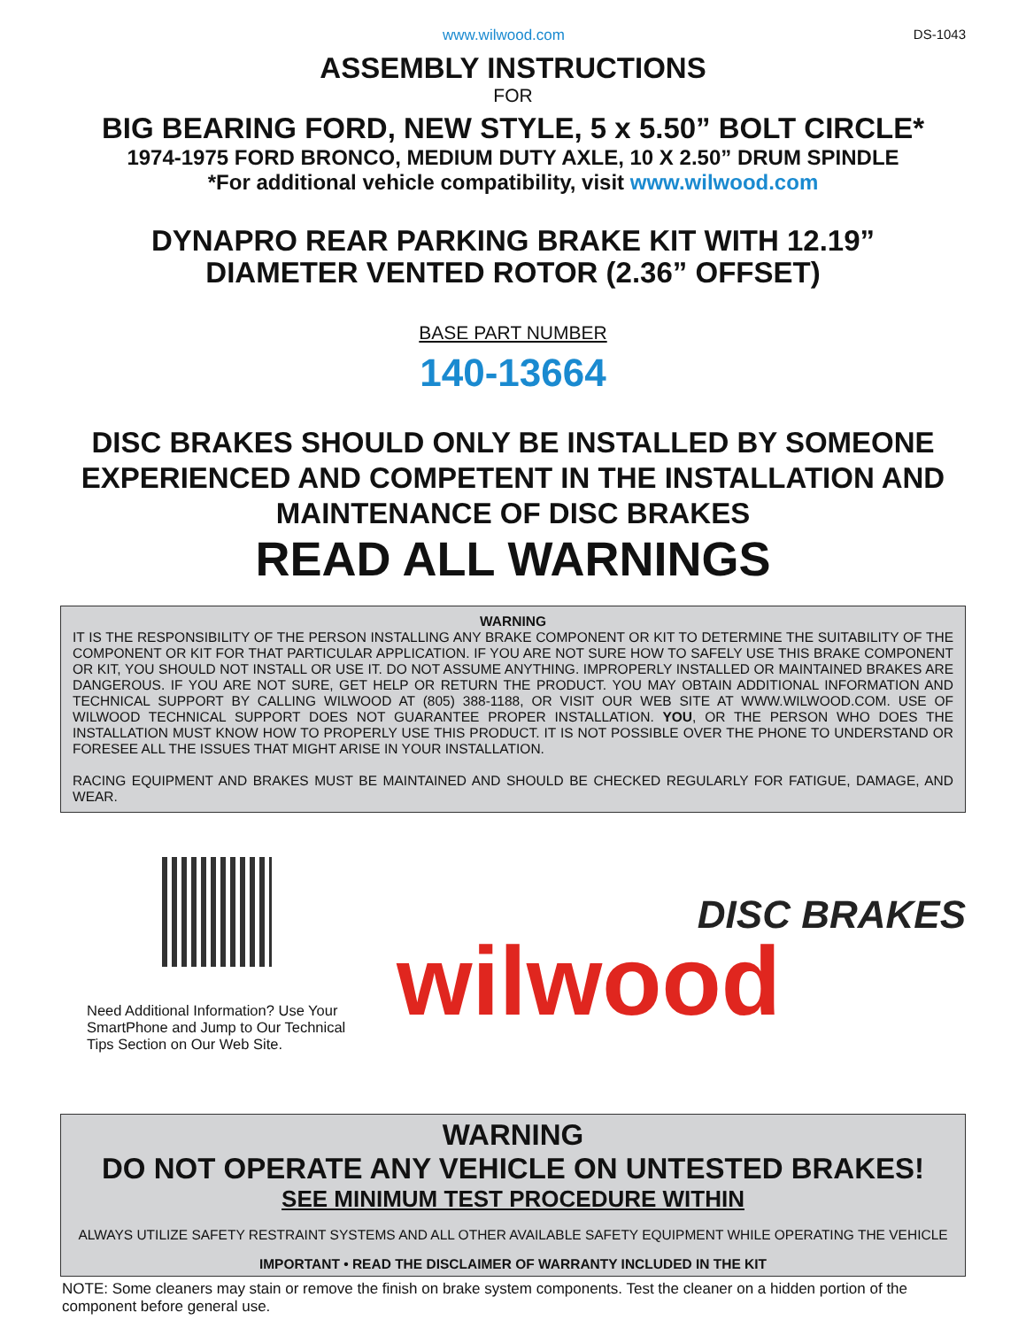www.wilwood.com DS-1043
ASSEMBLY INSTRUCTIONS
FOR
BIG BEARING FORD, NEW STYLE, 5 x 5.50” BOLT CIRCLE*
1974-1975 FORD BRONCO, MEDIUM DUTY AXLE, 10 X 2.50” DRUM SPINDLE
*For additional vehicle compatibility, visit www.wilwood.com
DYNAPRO REAR PARKING BRAKE KIT WITH 12.19”
DIAMETER VENTED ROTOR (2.36” OFFSET)
BASE PART NUMBER
140-13664
DISC BRAKES SHOULD ONLY BE INSTALLED BY SOMEONE EXPERIENCED AND COMPETENT IN THE INSTALLATION AND MAINTENANCE OF DISC BRAKES
READ ALL WARNINGS
WARNING
IT IS THE RESPONSIBILITY OF THE PERSON INSTALLING ANY BRAKE COMPONENT OR KIT TO DETERMINE THE SUITABILITY OF THE COMPONENT OR KIT FOR THAT PARTICULAR APPLICATION. IF YOU ARE NOT SURE HOW TO SAFELY USE THIS BRAKE COMPONENT OR KIT, YOU SHOULD NOT INSTALL OR USE IT. DO NOT ASSUME ANYTHING. IMPROPERLY INSTALLED OR MAINTAINED BRAKES ARE DANGEROUS. IF YOU ARE NOT SURE, GET HELP OR RETURN THE PRODUCT. YOU MAY OBTAIN ADDITIONAL INFORMATION AND TECHNICAL SUPPORT BY CALLING WILWOOD AT (805) 388-1188, OR VISIT OUR WEB SITE AT WWW.WILWOOD.COM. USE OF WILWOOD TECHNICAL SUPPORT DOES NOT GUARANTEE PROPER INSTALLATION. YOU, OR THE PERSON WHO DOES THE INSTALLATION MUST KNOW HOW TO PROPERLY USE THIS PRODUCT. IT IS NOT POSSIBLE OVER THE PHONE TO UNDERSTAND OR FORESEE ALL THE ISSUES THAT MIGHT ARISE IN YOUR INSTALLATION.
RACING EQUIPMENT AND BRAKES MUST BE MAINTAINED AND SHOULD BE CHECKED REGULARLY FOR FATIGUE, DAMAGE, AND WEAR.
Need Additional Information? Use Your SmartPhone and Jump to Our Technical Tips Section on Our Web Site.
DISC BRAKES
wilwood
WARNING
DO NOT OPERATE ANY VEHICLE ON UNTESTED BRAKES!
SEE MINIMUM TEST PROCEDURE WITHIN
ALWAYS UTILIZE SAFETY RESTRAINT SYSTEMS AND ALL OTHER AVAILABLE SAFETY EQUIPMENT WHILE OPERATING THE VEHICLE
IMPORTANT • READ THE DISCLAIMER OF WARRANTY INCLUDED IN THE KIT
NOTE: Some cleaners may stain or remove the finish on brake system components. Test the cleaner on a hidden portion of the component before general use.